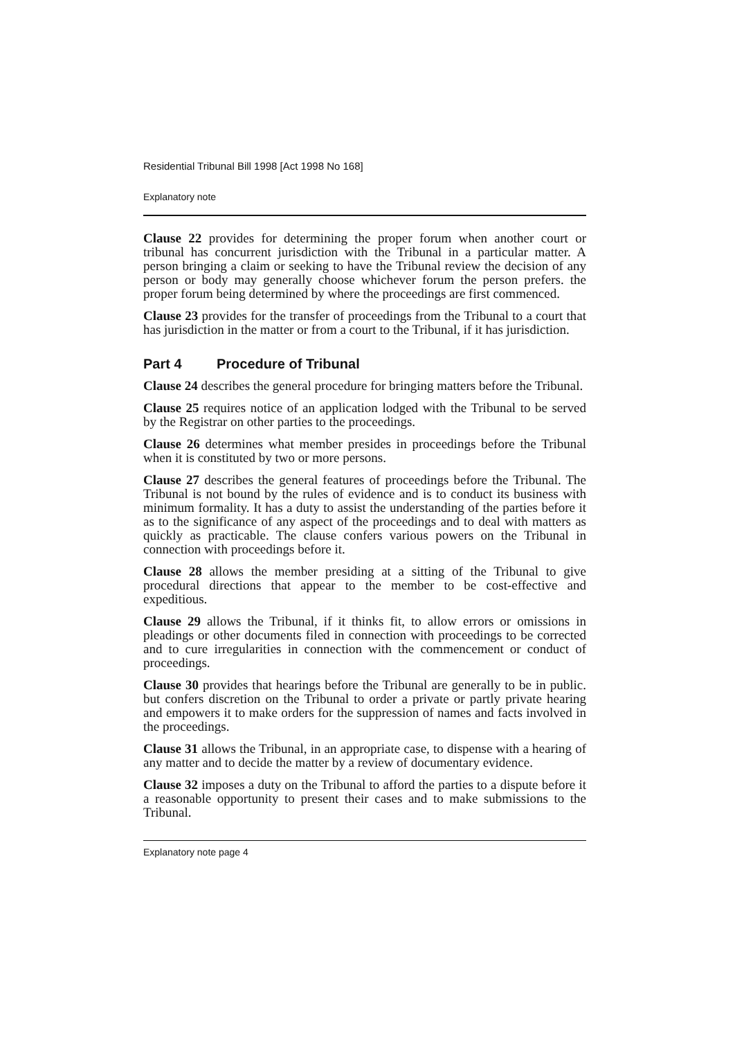Residential Tribunal Bill 1998 [Act 1998 No 168]
Explanatory note
Clause 22 provides for determining the proper forum when another court or tribunal has concurrent jurisdiction with the Tribunal in a particular matter. A person bringing a claim or seeking to have the Tribunal review the decision of any person or body may generally choose whichever forum the person prefers. the proper forum being determined by where the proceedings are first commenced.
Clause 23 provides for the transfer of proceedings from the Tribunal to a court that has jurisdiction in the matter or from a court to the Tribunal, if it has jurisdiction.
Part 4 Procedure of Tribunal
Clause 24 describes the general procedure for bringing matters before the Tribunal.
Clause 25 requires notice of an application lodged with the Tribunal to be served by the Registrar on other parties to the proceedings.
Clause 26 determines what member presides in proceedings before the Tribunal when it is constituted by two or more persons.
Clause 27 describes the general features of proceedings before the Tribunal. The Tribunal is not bound by the rules of evidence and is to conduct its business with minimum formality. It has a duty to assist the understanding of the parties before it as to the significance of any aspect of the proceedings and to deal with matters as quickly as practicable. The clause confers various powers on the Tribunal in connection with proceedings before it.
Clause 28 allows the member presiding at a sitting of the Tribunal to give procedural directions that appear to the member to be cost-effective and expeditious.
Clause 29 allows the Tribunal, if it thinks fit, to allow errors or omissions in pleadings or other documents filed in connection with proceedings to be corrected and to cure irregularities in connection with the commencement or conduct of proceedings.
Clause 30 provides that hearings before the Tribunal are generally to be in public. but confers discretion on the Tribunal to order a private or partly private hearing and empowers it to make orders for the suppression of names and facts involved in the proceedings.
Clause 31 allows the Tribunal, in an appropriate case, to dispense with a hearing of any matter and to decide the matter by a review of documentary evidence.
Clause 32 imposes a duty on the Tribunal to afford the parties to a dispute before it a reasonable opportunity to present their cases and to make submissions to the Tribunal.
Explanatory note page 4